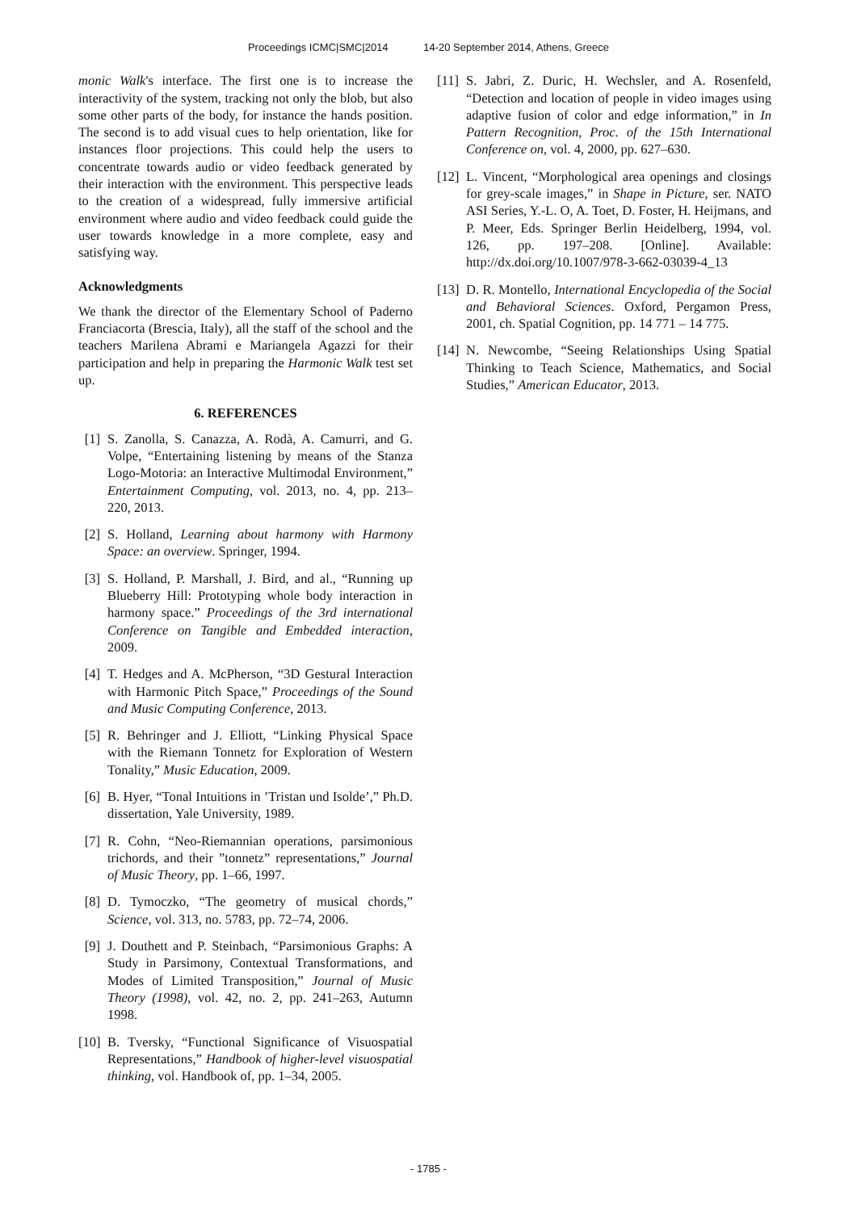Proceedings ICMC|SMC|2014 14-20 September 2014, Athens, Greece
monic Walk's interface. The first one is to increase the interactivity of the system, tracking not only the blob, but also some other parts of the body, for instance the hands position. The second is to add visual cues to help orientation, like for instances floor projections. This could help the users to concentrate towards audio or video feedback generated by their interaction with the environment. This perspective leads to the creation of a widespread, fully immersive artificial environment where audio and video feedback could guide the user towards knowledge in a more complete, easy and satisfying way.
Acknowledgments
We thank the director of the Elementary School of Paderno Franciacorta (Brescia, Italy), all the staff of the school and the teachers Marilena Abrami e Mariangela Agazzi for their participation and help in preparing the Harmonic Walk test set up.
6. REFERENCES
[1] S. Zanolla, S. Canazza, A. Rodà, A. Camurri, and G. Volpe, “Entertaining listening by means of the Stanza Logo-Motoria: an Interactive Multimodal Environment,” Entertainment Computing, vol. 2013, no. 4, pp. 213–220, 2013.
[2] S. Holland, Learning about harmony with Harmony Space: an overview. Springer, 1994.
[3] S. Holland, P. Marshall, J. Bird, and al., “Running up Blueberry Hill: Prototyping whole body interaction in harmony space.” Proceedings of the 3rd international Conference on Tangible and Embedded interaction, 2009.
[4] T. Hedges and A. McPherson, “3D Gestural Interaction with Harmonic Pitch Space,” Proceedings of the Sound and Music Computing Conference, 2013.
[5] R. Behringer and J. Elliott, “Linking Physical Space with the Riemann Tonnetz for Exploration of Western Tonality,” Music Education, 2009.
[6] B. Hyer, “Tonal Intuitions in ’Tristan und Isolde’,” Ph.D. dissertation, Yale University, 1989.
[7] R. Cohn, “Neo-Riemannian operations, parsimonious trichords, and their ”tonnetz” representations,” Journal of Music Theory, pp. 1–66, 1997.
[8] D. Tymoczko, “The geometry of musical chords,” Science, vol. 313, no. 5783, pp. 72–74, 2006.
[9] J. Douthett and P. Steinbach, “Parsimonious Graphs: A Study in Parsimony, Contextual Transformations, and Modes of Limited Transposition,” Journal of Music Theory (1998), vol. 42, no. 2, pp. 241–263, Autumn 1998.
[10] B. Tversky, “Functional Significance of Visuospatial Representations,” Handbook of higher-level visuospatial thinking, vol. Handbook of, pp. 1–34, 2005.
[11] S. Jabri, Z. Duric, H. Wechsler, and A. Rosenfeld, “Detection and location of people in video images using adaptive fusion of color and edge information,” in In Pattern Recognition, Proc. of the 15th International Conference on, vol. 4, 2000, pp. 627–630.
[12] L. Vincent, “Morphological area openings and closings for grey-scale images,” in Shape in Picture, ser. NATO ASI Series, Y.-L. O, A. Toet, D. Foster, H. Heijmans, and P. Meer, Eds. Springer Berlin Heidelberg, 1994, vol. 126, pp. 197–208. [Online]. Available: http://dx.doi.org/10.1007/978-3-662-03039-4_13
[13] D. R. Montello, International Encyclopedia of the Social and Behavioral Sciences. Oxford, Pergamon Press, 2001, ch. Spatial Cognition, pp. 14 771 – 14 775.
[14] N. Newcombe, “Seeing Relationships Using Spatial Thinking to Teach Science, Mathematics, and Social Studies,” American Educator, 2013.
- 1785 -